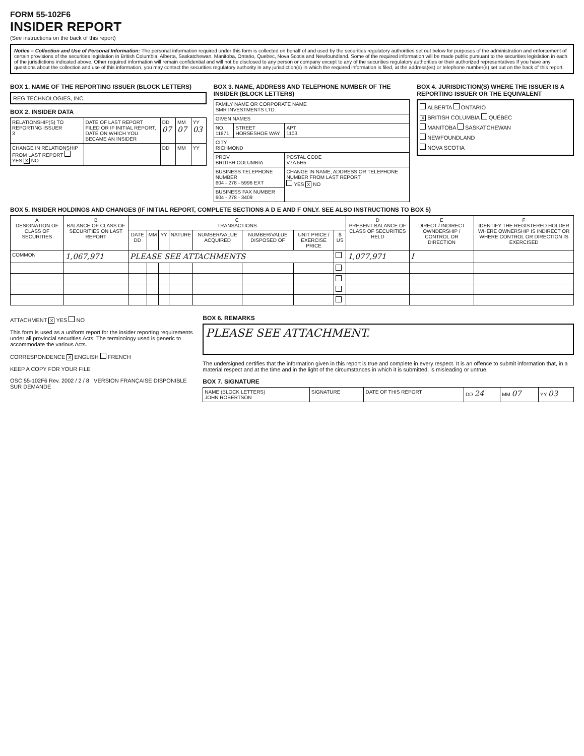FORM 55-102F6
INSIDER REPORT
(See instructions on the back of this report)
Notice – Collection and Use of Personal Information: The personal information required under this form is collected on behalf of and used by the securities regulatory authorities set out below for purposes of the administration and enforcement of certain provisions of the securities legislation in British Columbia, Alberta, Saskatchewan, Manitoba, Ontario, Quebec, Nova Scotia and Newfoundland. Some of the required information will be made public pursuant to the securities legislation in each of the jurisdictions indicated above. Other required information will remain confidential and will not be disclosed to any person or company except to any of the securities regulatory authorities or their authorized representatives If you have any questions about the collection and use of this information, you may contact the securities regulatory authority in any jurisdiction(s) in which the required information is filed, at the address(es) or telephone number(s) set out on the back of this report.
BOX 1. NAME OF THE REPORTING ISSUER (BLOCK LETTERS)
REG TECHNOLOGIES, INC.
BOX 2. INSIDER DATA
| RELATIONSHIP(S) TO REPORTING ISSUER 3 | DATE OF LAST REPORT FILED OR IF INITIAL REPORT, DATE ON WHICH YOU BECAME AN INSIDER | DD 07 | MM 07 | YY 03 |
| CHANGE IN RELATIONSHIP FROM LAST REPORT YES X NO | | DD | MM | YY |
BOX 3. NAME, ADDRESS AND TELEPHONE NUMBER OF THE INSIDER (BLOCK LETTERS)
| FAMILY NAME OR CORPORATE NAME SMR INVESTMENTS LTD. | | |
| GIVEN NAMES | | |
| NO. 11871 | STREET HORSESHOE WAY | APT 1103 |
| CITY RICHMOND | | |
| PROV BRITISH COLUMBIA | | POSTAL CODE V7A 5H5 |
| BUSINESS TELEPHONE NUMBER 604 - 278 - 5996 EXT | | CHANGE IN NAME, ADDRESS OR TELEPHONE NUMBER FROM LAST REPORT YES X NO |
| BUSINESS FAX NUMBER 604 - 278 - 3409 | | |
BOX 4. JURISDICTION(S) WHERE THE ISSUER IS A REPORTING ISSUER OR THE EQUIVALENT
ALBERTA ONTARIO
X BRITISH COLUMBIA QUÉBEC
MANITOBA SASKATCHEWAN
NEWFOUNDLAND
NOVA SCOTIA
BOX 5. INSIDER HOLDINGS AND CHANGES (IF INITIAL REPORT, COMPLETE SECTIONS A D E AND F ONLY. SEE ALSO INSTRUCTIONS TO BOX 5)
| A DESIGNATION OF CLASS OF SECURITIES | B BALANCE OF CLASS OF SECURITIES ON LAST REPORT | C TRANSACTIONS | | | | | | | | D PRESENT BALANCE OF CLASS OF SECURITIES HELD | E DIRECT / INDIRECT OWNDERSHIP / CONTROL OR DIRECTION | F IDENTIFY THE REGISTERED HOLDER WHERE OWNERSHIP IS INDIRECT OR WHERE CONTROL OR DIRECTION IS EXERCISED |
| --- | --- | --- | --- | --- | --- | --- | --- | --- | --- | --- | --- | --- |
| | | DATE DD | MM | YY | NATURE | NUMBER/VALUE ACQUIRED | NUMBER/VALUE DISPOSED OF | UNIT PRICE / EXERCISE PRICE | $ US | | | |
| COMMON | 1,067,971 | PLEASE SEE ATTACHMENTS | | | | | | | | 1,077,971 | I | |
ATTACHMENT X YES NO
This form is used as a uniform report for the insider reporting requirements under all provincial securities Acts. The terminology used is generic to accommodate the various Acts.
CORRESPONDENCE X ENGLISH FRENCH
KEEP A COPY FOR YOUR FILE
OSC 55-102F6 Rev. 2002 / 2 / 8 VERSION FRANÇAISE DISPONIBLE SUR DEMANDE
BOX 6. REMARKS
PLEASE SEE ATTACHMENT.
The undersigned certifies that the information given in this report is true and complete in every respect. It is an offence to submit information that, in a material respect and at the time and in the light of the circumstances in which it is submitted, is misleading or untrue.
BOX 7. SIGNATURE
| NAME (BLOCK LETTERS) JOHN ROBERTSON | SIGNATURE | DATE OF THIS REPORT | DD 24 | MM 07 | YY 03 |